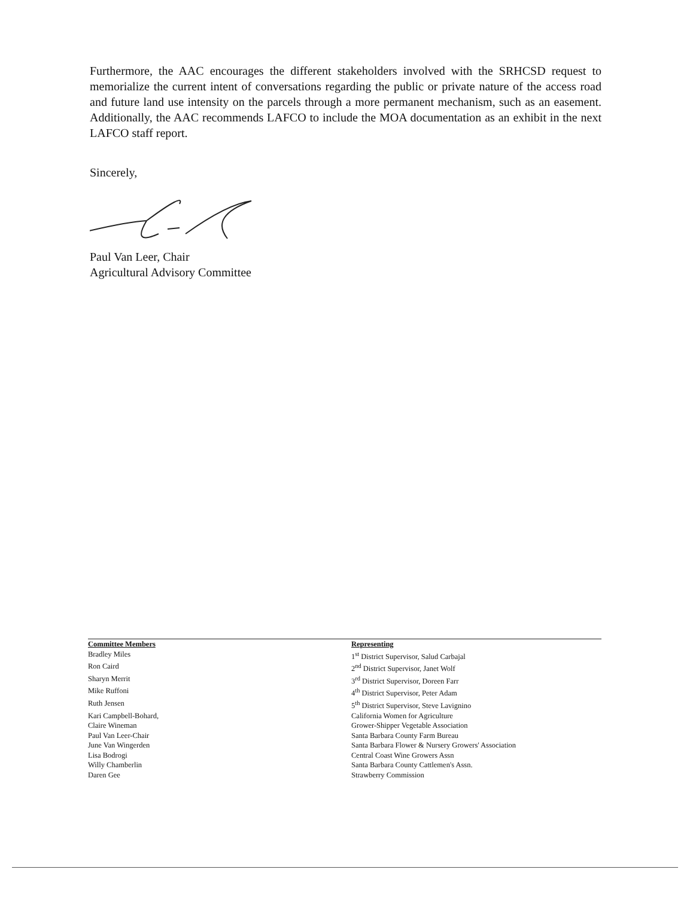Furthermore, the AAC encourages the different stakeholders involved with the SRHCSD request to memorialize the current intent of conversations regarding the public or private nature of the access road and future land use intensity on the parcels through a more permanent mechanism, such as an easement. Additionally, the AAC recommends LAFCO to include the MOA documentation as an exhibit in the next LAFCO staff report.
Sincerely,
Paul Van Leer, Chair
Agricultural Advisory Committee
| Committee Members | Representing |
| --- | --- |
| Bradley Miles | 1<sup>st</sup> District Supervisor, Salud Carbajal |
| Ron Caird | 2<sup>nd</sup> District Supervisor, Janet Wolf |
| Sharyn Merrit | 3<sup>rd</sup> District Supervisor, Doreen Farr |
| Mike Ruffoni | 4<sup>th</sup> District Supervisor, Peter Adam |
| Ruth Jensen | 5<sup>th</sup> District Supervisor, Steve Lavignino |
| Kari Campbell-Bohard, | California Women for Agriculture |
| Claire Wineman | Grower-Shipper Vegetable Association |
| Paul Van Leer-Chair | Santa Barbara County Farm Bureau |
| June Van Wingerden | Santa Barbara Flower & Nursery Growers' Association |
| Lisa Bodrogi | Central Coast Wine Growers Assn |
| Willy Chamberlin | Santa Barbara County Cattlemen's Assn. |
| Daren Gee | Strawberry Commission |